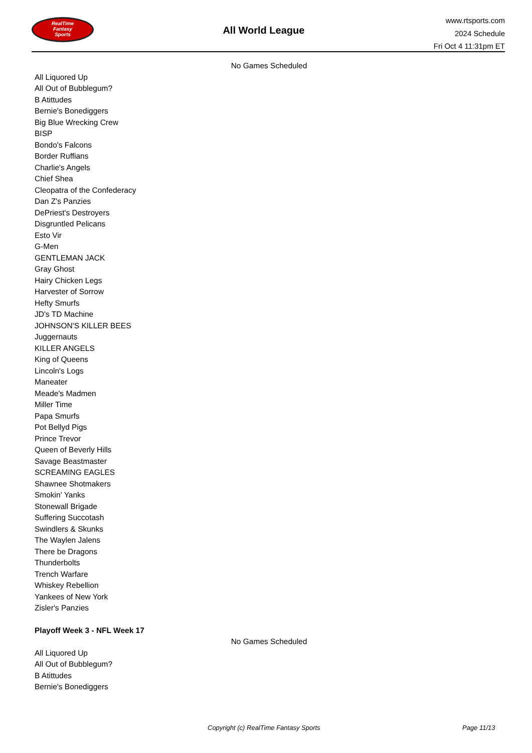RealTime
Fantasy
Sports
All World League
www.rtsports.com
2024 Schedule
Fri Oct 4 11:31pm ET
No Games Scheduled
All Liquored Up
All Out of Bubblegum?
B Atittudes
Bernie's Bonediggers
Big Blue Wrecking Crew
BISP
Bondo's Falcons
Border Ruffians
Charlie's Angels
Chief Shea
Cleopatra of the Confederacy
Dan Z's Panzies
DePriest's Destroyers
Disgruntled Pelicans
Esto Vir
G-Men
GENTLEMAN JACK
Gray Ghost
Hairy Chicken Legs
Harvester of Sorrow
Hefty Smurfs
JD's TD Machine
JOHNSON'S KILLER BEES
Juggernauts
KILLER ANGELS
King of Queens
Lincoln's Logs
Maneater
Meade's Madmen
Miller Time
Papa Smurfs
Pot Bellyd Pigs
Prince Trevor
Queen of Beverly Hills
Savage Beastmaster
SCREAMING EAGLES
Shawnee Shotmakers
Smokin' Yanks
Stonewall Brigade
Suffering Succotash
Swindlers & Skunks
The Waylen Jalens
There be Dragons
Thunderbolts
Trench Warfare
Whiskey Rebellion
Yankees of New York
Zisler's Panzies
Playoff Week 3 - NFL Week 17
No Games Scheduled
All Liquored Up
All Out of Bubblegum?
B Atittudes
Bernie's Bonediggers
Copyright (c) RealTime Fantasy Sports Page 11/13